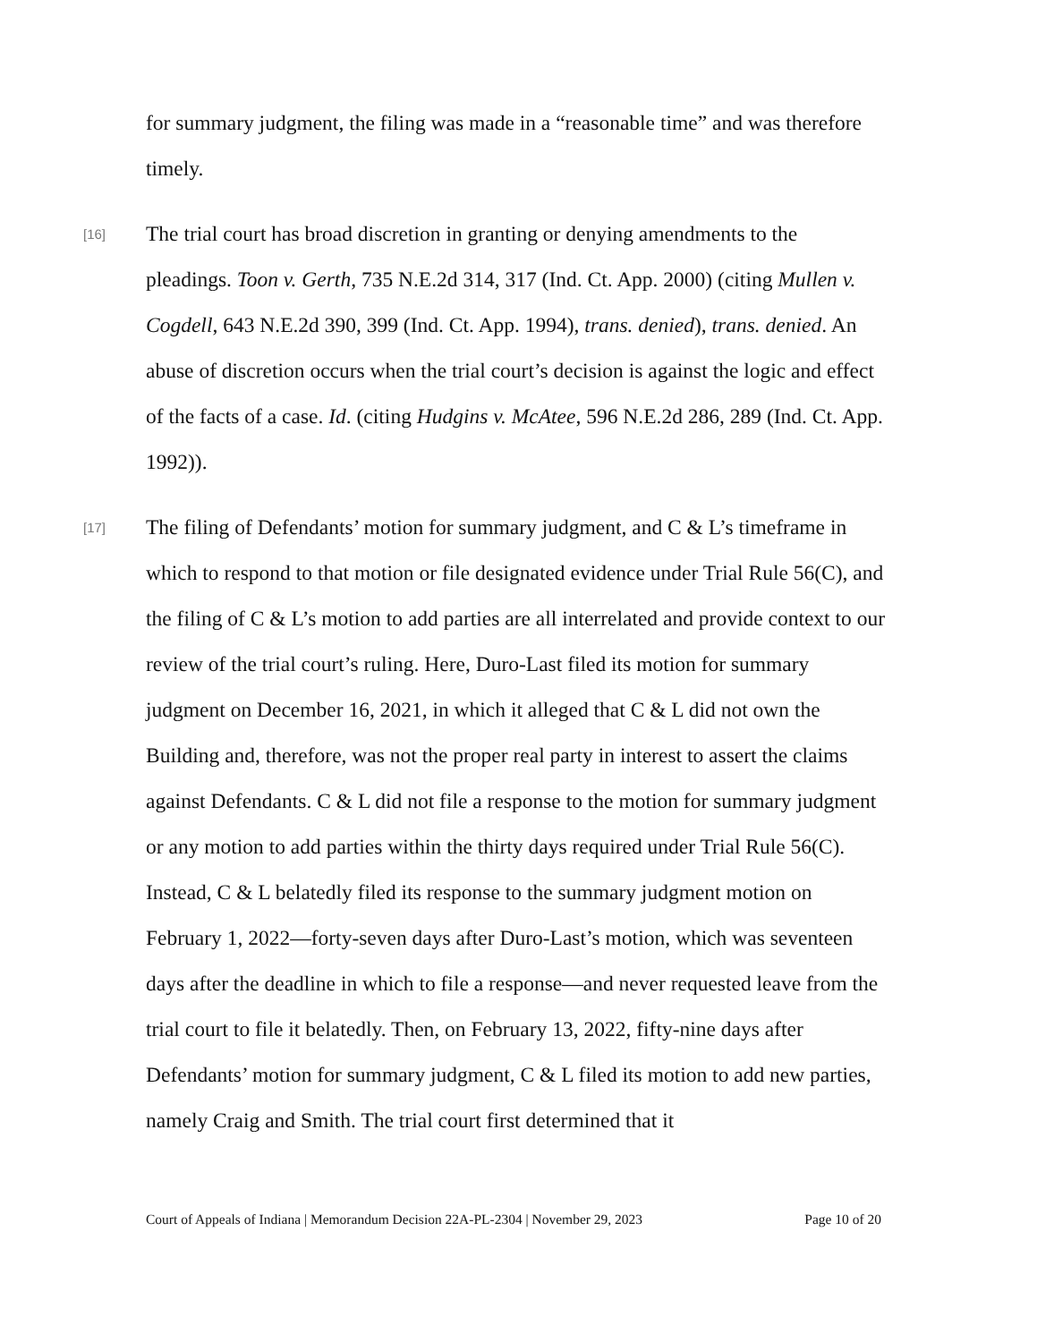for summary judgment, the filing was made in a “reasonable time” and was therefore timely.
[16] The trial court has broad discretion in granting or denying amendments to the pleadings. Toon v. Gerth, 735 N.E.2d 314, 317 (Ind. Ct. App. 2000) (citing Mullen v. Cogdell, 643 N.E.2d 390, 399 (Ind. Ct. App. 1994), trans. denied), trans. denied. An abuse of discretion occurs when the trial court’s decision is against the logic and effect of the facts of a case. Id. (citing Hudgins v. McAtee, 596 N.E.2d 286, 289 (Ind. Ct. App. 1992)).
[17] The filing of Defendants’ motion for summary judgment, and C & L’s timeframe in which to respond to that motion or file designated evidence under Trial Rule 56(C), and the filing of C & L’s motion to add parties are all interrelated and provide context to our review of the trial court’s ruling. Here, Duro-Last filed its motion for summary judgment on December 16, 2021, in which it alleged that C & L did not own the Building and, therefore, was not the proper real party in interest to assert the claims against Defendants. C & L did not file a response to the motion for summary judgment or any motion to add parties within the thirty days required under Trial Rule 56(C). Instead, C & L belatedly filed its response to the summary judgment motion on February 1, 2022—forty-seven days after Duro-Last’s motion, which was seventeen days after the deadline in which to file a response—and never requested leave from the trial court to file it belatedly. Then, on February 13, 2022, fifty-nine days after Defendants’ motion for summary judgment, C & L filed its motion to add new parties, namely Craig and Smith. The trial court first determined that it
Court of Appeals of Indiana | Memorandum Decision 22A-PL-2304 | November 29, 2023 Page 10 of 20